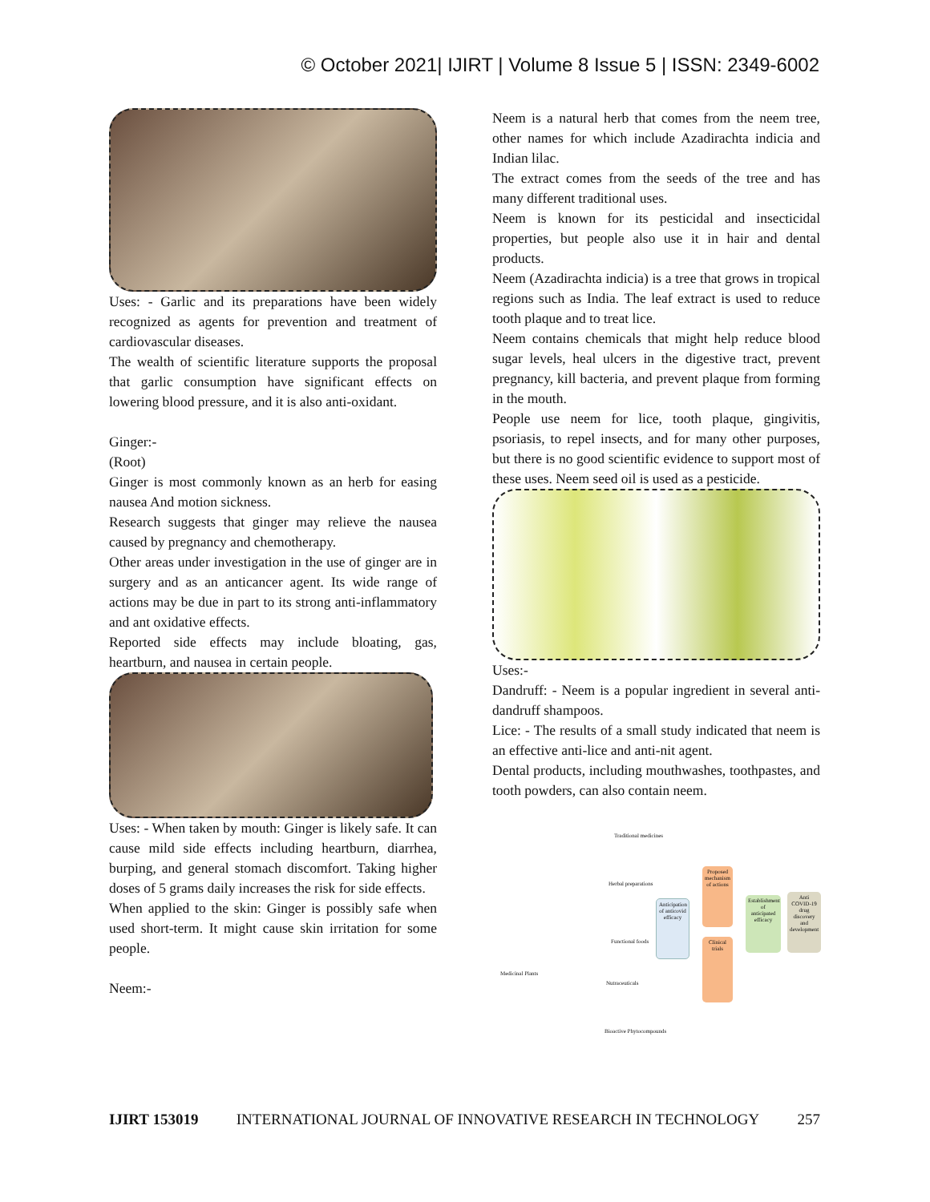© October 2021| IJIRT | Volume 8 Issue 5 | ISSN: 2349-6002
Uses: - Garlic and its preparations have been widely recognized as agents for prevention and treatment of cardiovascular diseases.
The wealth of scientific literature supports the proposal that garlic consumption have significant effects on lowering blood pressure, and it is also anti-oxidant.
Ginger:-
(Root)
Ginger is most commonly known as an herb for easing nausea And motion sickness.
Research suggests that ginger may relieve the nausea caused by pregnancy and chemotherapy.
Other areas under investigation in the use of ginger are in surgery and as an anticancer agent. Its wide range of actions may be due in part to its strong anti-inflammatory and ant oxidative effects.
Reported side effects may include bloating, gas, heartburn, and nausea in certain people.
Uses: - When taken by mouth: Ginger is likely safe. It can cause mild side effects including heartburn, diarrhea, burping, and general stomach discomfort. Taking higher doses of 5 grams daily increases the risk for side effects.
When applied to the skin: Ginger is possibly safe when used short-term. It might cause skin irritation for some people.
Neem:-
Neem is a natural herb that comes from the neem tree, other names for which include Azadirachta indicia and Indian lilac.
The extract comes from the seeds of the tree and has many different traditional uses.
Neem is known for its pesticidal and insecticidal properties, but people also use it in hair and dental products.
Neem (Azadirachta indicia) is a tree that grows in tropical regions such as India. The leaf extract is used to reduce tooth plaque and to treat lice.
Neem contains chemicals that might help reduce blood sugar levels, heal ulcers in the digestive tract, prevent pregnancy, kill bacteria, and prevent plaque from forming in the mouth.
People use neem for lice, tooth plaque, gingivitis, psoriasis, to repel insects, and for many other purposes, but there is no good scientific evidence to support most of these uses. Neem seed oil is used as a pesticide.
Uses:-
Dandruff: - Neem is a popular ingredient in several anti-dandruff shampoos.
Lice: - The results of a small study indicated that neem is an effective anti-lice and anti-nit agent.
Dental products, including mouthwashes, toothpastes, and tooth powders, can also contain neem.
Medicinal Plants
Traditional medicines
Herbal preparations
Functional foods
Nutraceuticals
Bioactive Phytocompounds
Anticipation of anticovid efficacy
Proposed mechanism of actions
Clinical trials
Establishment of anticipated efficacy
Anti COVID-19 drug discovery and development
IJIRT 153019 INTERNATIONAL JOURNAL OF INNOVATIVE RESEARCH IN TECHNOLOGY 257